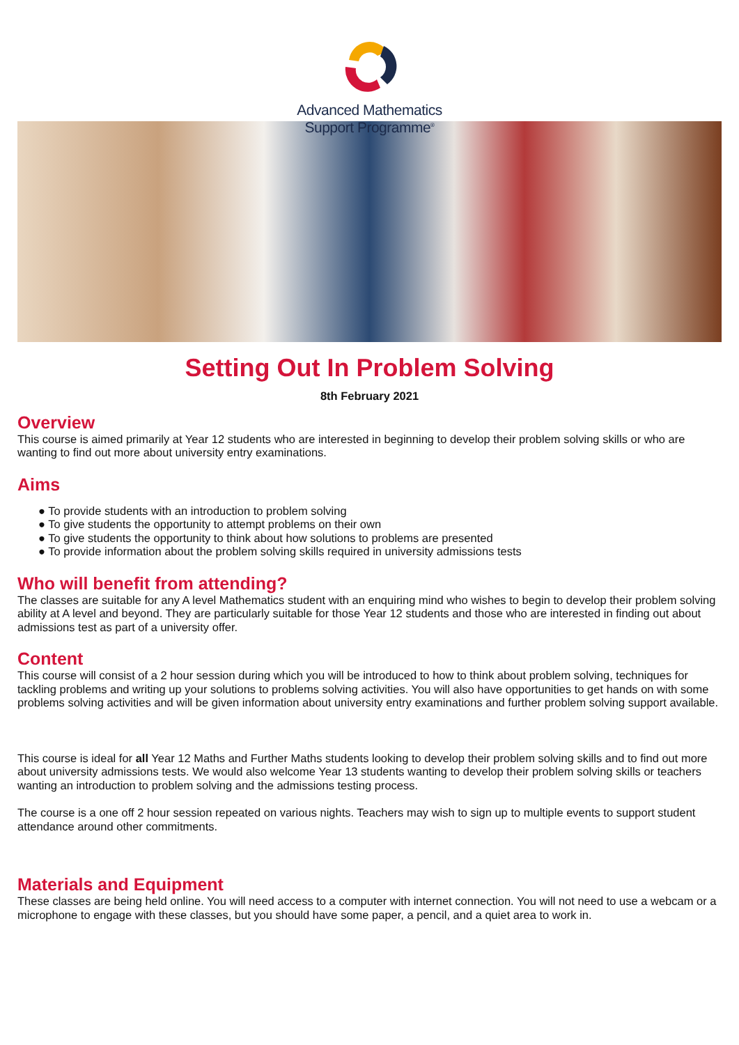Advanced Mathematics
Support Programme<sup>®</sup>
Setting Out In Problem Solving
8th February 2021
Overview
This course is aimed primarily at Year 12 students who are interested in beginning to develop their problem solving skills or who are wanting to find out more about university entry examinations.
Aims
● To provide students with an introduction to problem solving
● To give students the opportunity to attempt problems on their own
● To give students the opportunity to think about how solutions to problems are presented
● To provide information about the problem solving skills required in university admissions tests
Who will benefit from attending?
The classes are suitable for any A level Mathematics student with an enquiring mind who wishes to begin to develop their problem solving ability at A level and beyond. They are particularly suitable for those Year 12 students and those who are interested in finding out about admissions test as part of a university offer.
Content
This course will consist of a 2 hour session during which you will be introduced to how to think about problem solving, techniques for tackling problems and writing up your solutions to problems solving activities. You will also have opportunities to get hands on with some problems solving activities and will be given information about university entry examinations and further problem solving support available.
This course is ideal for all Year 12 Maths and Further Maths students looking to develop their problem solving skills and to find out more about university admissions tests. We would also welcome Year 13 students wanting to develop their problem solving skills or teachers wanting an introduction to problem solving and the admissions testing process.
The course is a one off 2 hour session repeated on various nights. Teachers may wish to sign up to multiple events to support student attendance around other commitments.
Materials and Equipment
These classes are being held online. You will need access to a computer with internet connection. You will not need to use a webcam or a microphone to engage with these classes, but you should have some paper, a pencil, and a quiet area to work in.